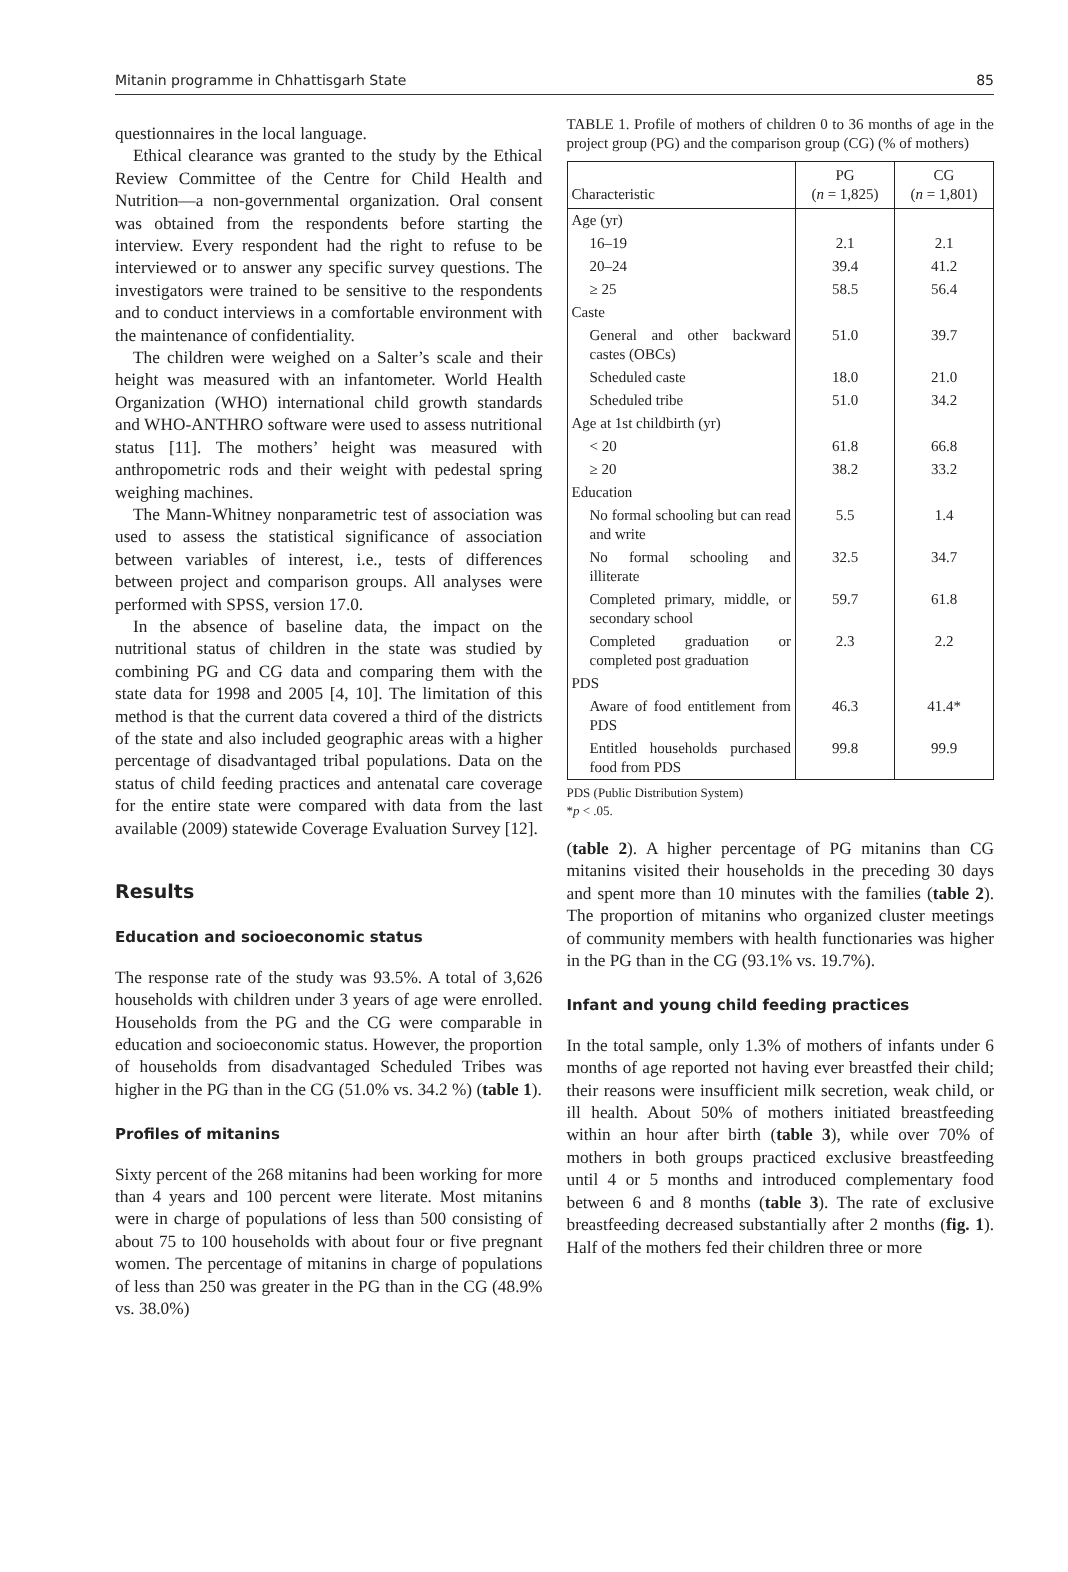Mitanin programme in Chhattisgarh State 85
questionnaires in the local language.
Ethical clearance was granted to the study by the Ethical Review Committee of the Centre for Child Health and Nutrition—a non-governmental organization. Oral consent was obtained from the respondents before starting the interview. Every respondent had the right to refuse to be interviewed or to answer any specific survey questions. The investigators were trained to be sensitive to the respondents and to conduct interviews in a comfortable environment with the maintenance of confidentiality.
The children were weighed on a Salter’s scale and their height was measured with an infantometer. World Health Organization (WHO) international child growth standards and WHO-ANTHRO software were used to assess nutritional status [11]. The mothers’ height was measured with anthropometric rods and their weight with pedestal spring weighing machines.
The Mann-Whitney nonparametric test of association was used to assess the statistical significance of association between variables of interest, i.e., tests of differences between project and comparison groups. All analyses were performed with SPSS, version 17.0.
In the absence of baseline data, the impact on the nutritional status of children in the state was studied by combining PG and CG data and comparing them with the state data for 1998 and 2005 [4, 10]. The limitation of this method is that the current data covered a third of the districts of the state and also included geographic areas with a higher percentage of disadvantaged tribal populations. Data on the status of child feeding practices and antenatal care coverage for the entire state were compared with data from the last available (2009) statewide Coverage Evaluation Survey [12].
Results
Education and socioeconomic status
The response rate of the study was 93.5%. A total of 3,626 households with children under 3 years of age were enrolled. Households from the PG and the CG were comparable in education and socioeconomic status. However, the proportion of households from disadvantaged Scheduled Tribes was higher in the PG than in the CG (51.0% vs. 34.2 %) (table 1).
Profiles of mitanins
Sixty percent of the 268 mitanins had been working for more than 4 years and 100 percent were literate. Most mitanins were in charge of populations of less than 500 consisting of about 75 to 100 households with about four or five pregnant women. The percentage of mitanins in charge of populations of less than 250 was greater in the PG than in the CG (48.9% vs. 38.0%)
TABLE 1. Profile of mothers of children 0 to 36 months of age in the project group (PG) and the comparison group (CG) (% of mothers)
| Characteristic | PG ( n = 1,825) | CG ( n = 1,801) |
| --- | --- | --- |
| Age (yr) | | |
| 16–19 | 2.1 | 2.1 |
| 20–24 | 39.4 | 41.2 |
| ≥ 25 | 58.5 | 56.4 |
| Caste | | |
| General and other backward castes (OBCs) | 51.0 | 39.7 |
| Scheduled caste | 18.0 | 21.0 |
| Scheduled tribe | 51.0 | 34.2 |
| Age at 1st childbirth (yr) | | |
| < 20 | 61.8 | 66.8 |
| ≥ 20 | 38.2 | 33.2 |
| Education | | |
| No formal schooling but can read and write | 5.5 | 1.4 |
| No formal schooling and illiterate | 32.5 | 34.7 |
| Completed primary, middle, or secondary school | 59.7 | 61.8 |
| Completed graduation or completed post graduation | 2.3 | 2.2 |
| PDS | | |
| Aware of food entitlement from PDS | 46.3 | 41.4* |
| Entitled households purchased food from PDS | 99.8 | 99.9 |
PDS (Public Distribution System)
*p < .05.
(table 2). A higher percentage of PG mitanins than CG mitanins visited their households in the preceding 30 days and spent more than 10 minutes with the families (table 2). The proportion of mitanins who organized cluster meetings of community members with health functionaries was higher in the PG than in the CG (93.1% vs. 19.7%).
Infant and young child feeding practices
In the total sample, only 1.3% of mothers of infants under 6 months of age reported not having ever breastfed their child; their reasons were insufficient milk secretion, weak child, or ill health. About 50% of mothers initiated breastfeeding within an hour after birth (table 3), while over 70% of mothers in both groups practiced exclusive breastfeeding until 4 or 5 months and introduced complementary food between 6 and 8 months (table 3). The rate of exclusive breastfeeding decreased substantially after 2 months (fig. 1). Half of the mothers fed their children three or more